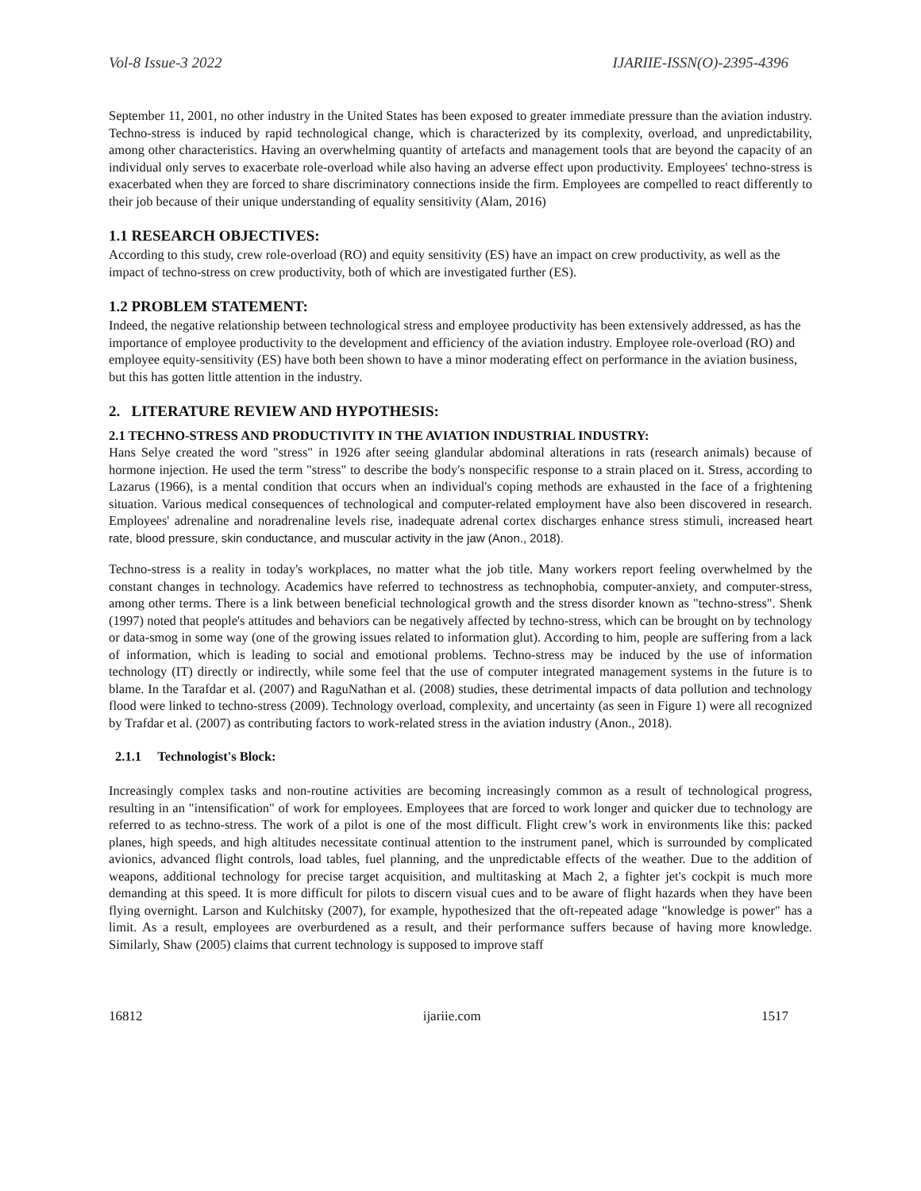Vol-8 Issue-3 2022 IJARIIE-ISSN(O)-2395-4396
September 11, 2001, no other industry in the United States has been exposed to greater immediate pressure than the aviation industry. Techno-stress is induced by rapid technological change, which is characterized by its complexity, overload, and unpredictability, among other characteristics. Having an overwhelming quantity of artefacts and management tools that are beyond the capacity of an individual only serves to exacerbate role-overload while also having an adverse effect upon productivity. Employees' techno-stress is exacerbated when they are forced to share discriminatory connections inside the firm. Employees are compelled to react differently to their job because of their unique understanding of equality sensitivity (Alam, 2016)
1.1 RESEARCH OBJECTIVES:
According to this study, crew role-overload (RO) and equity sensitivity (ES) have an impact on crew productivity, as well as the impact of techno-stress on crew productivity, both of which are investigated further (ES).
1.2 PROBLEM STATEMENT:
Indeed, the negative relationship between technological stress and employee productivity has been extensively addressed, as has the importance of employee productivity to the development and efficiency of the aviation industry. Employee role-overload (RO) and employee equity-sensitivity (ES) have both been shown to have a minor moderating effect on performance in the aviation business, but this has gotten little attention in the industry.
2. LITERATURE REVIEW AND HYPOTHESIS:
2.1 TECHNO-STRESS AND PRODUCTIVITY IN THE AVIATION INDUSTRIAL INDUSTRY:
Hans Selye created the word "stress" in 1926 after seeing glandular abdominal alterations in rats (research animals) because of hormone injection. He used the term "stress" to describe the body's nonspecific response to a strain placed on it. Stress, according to Lazarus (1966), is a mental condition that occurs when an individual's coping methods are exhausted in the face of a frightening situation. Various medical consequences of technological and computer-related employment have also been discovered in research. Employees' adrenaline and noradrenaline levels rise, inadequate adrenal cortex discharges enhance stress stimuli, increased heart rate, blood pressure, skin conductance, and muscular activity in the jaw (Anon., 2018).
Techno-stress is a reality in today's workplaces, no matter what the job title. Many workers report feeling overwhelmed by the constant changes in technology. Academics have referred to technostress as technophobia, computer-anxiety, and computer-stress, among other terms. There is a link between beneficial technological growth and the stress disorder known as "techno-stress". Shenk (1997) noted that people's attitudes and behaviors can be negatively affected by techno-stress, which can be brought on by technology or data-smog in some way (one of the growing issues related to information glut). According to him, people are suffering from a lack of information, which is leading to social and emotional problems. Techno-stress may be induced by the use of information technology (IT) directly or indirectly, while some feel that the use of computer integrated management systems in the future is to blame. In the Tarafdar et al. (2007) and RaguNathan et al. (2008) studies, these detrimental impacts of data pollution and technology flood were linked to techno-stress (2009). Technology overload, complexity, and uncertainty (as seen in Figure 1) were all recognized by Trafdar et al. (2007) as contributing factors to work-related stress in the aviation industry (Anon., 2018).
2.1.1 Technologist's Block:
Increasingly complex tasks and non-routine activities are becoming increasingly common as a result of technological progress, resulting in an "intensification" of work for employees. Employees that are forced to work longer and quicker due to technology are referred to as techno-stress. The work of a pilot is one of the most difficult. Flight crew’s work in environments like this: packed planes, high speeds, and high altitudes necessitate continual attention to the instrument panel, which is surrounded by complicated avionics, advanced flight controls, load tables, fuel planning, and the unpredictable effects of the weather. Due to the addition of weapons, additional technology for precise target acquisition, and multitasking at Mach 2, a fighter jet's cockpit is much more demanding at this speed. It is more difficult for pilots to discern visual cues and to be aware of flight hazards when they have been flying overnight. Larson and Kulchitsky (2007), for example, hypothesized that the oft-repeated adage "knowledge is power" has a limit. As a result, employees are overburdened as a result, and their performance suffers because of having more knowledge. Similarly, Shaw (2005) claims that current technology is supposed to improve staff
16812 ijariie.com 1517